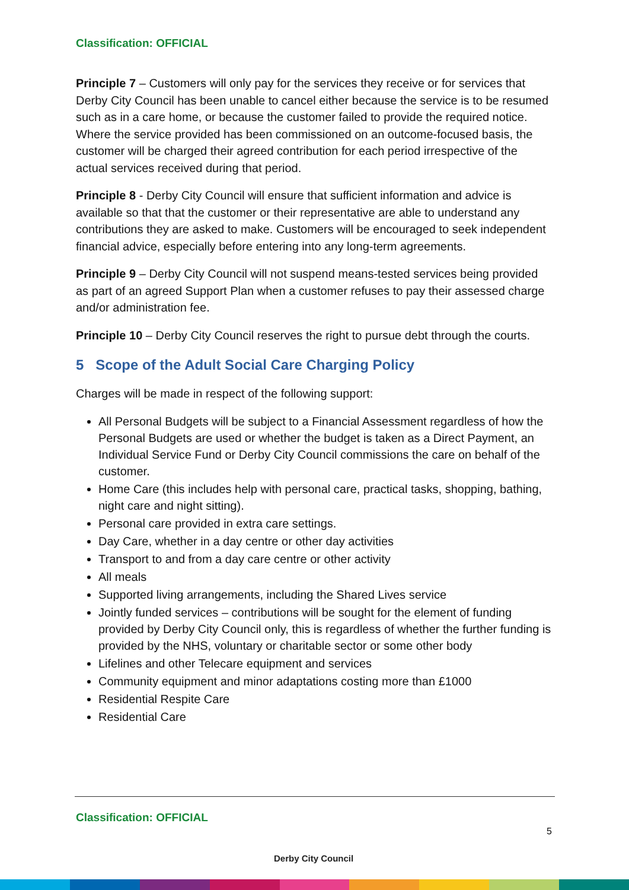Classification: OFFICIAL
Principle 7 – Customers will only pay for the services they receive or for services that Derby City Council has been unable to cancel either because the service is to be resumed such as in a care home, or because the customer failed to provide the required notice. Where the service provided has been commissioned on an outcome-focused basis, the customer will be charged their agreed contribution for each period irrespective of the actual services received during that period.
Principle 8 - Derby City Council will ensure that sufficient information and advice is available so that that the customer or their representative are able to understand any contributions they are asked to make. Customers will be encouraged to seek independent financial advice, especially before entering into any long-term agreements.
Principle 9 – Derby City Council will not suspend means-tested services being provided as part of an agreed Support Plan when a customer refuses to pay their assessed charge and/or administration fee.
Principle 10 – Derby City Council reserves the right to pursue debt through the courts.
5 Scope of the Adult Social Care Charging Policy
Charges will be made in respect of the following support:
All Personal Budgets will be subject to a Financial Assessment regardless of how the Personal Budgets are used or whether the budget is taken as a Direct Payment, an Individual Service Fund or Derby City Council commissions the care on behalf of the customer.
Home Care (this includes help with personal care, practical tasks, shopping, bathing, night care and night sitting).
Personal care provided in extra care settings.
Day Care, whether in a day centre or other day activities
Transport to and from a day care centre or other activity
All meals
Supported living arrangements, including the Shared Lives service
Jointly funded services – contributions will be sought for the element of funding provided by Derby City Council only, this is regardless of whether the further funding is provided by the NHS, voluntary or charitable sector or some other body
Lifelines and other Telecare equipment and services
Community equipment and minor adaptations costing more than £1000
Residential Respite Care
Residential Care
Classification: OFFICIAL
Derby City Council
5